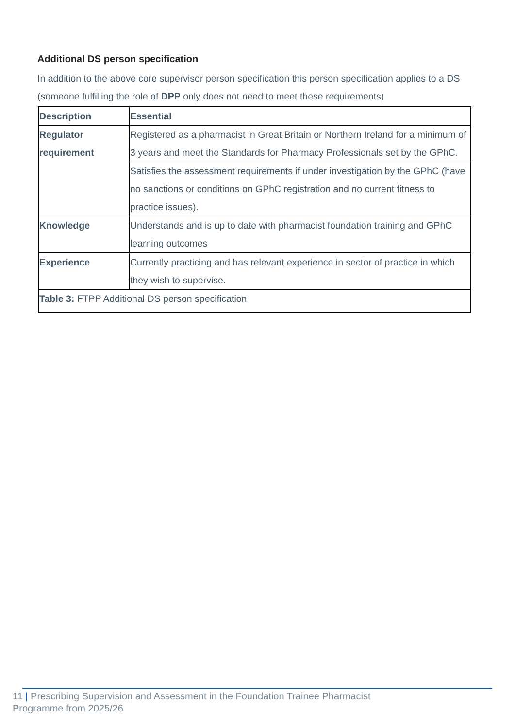Additional DS person specification
In addition to the above core supervisor person specification this person specification applies to a DS (someone fulfilling the role of DPP only does not need to meet these requirements)
| Description | Essential |
| --- | --- |
| Regulator requirement | Registered as a pharmacist in Great Britain or Northern Ireland for a minimum of 3 years and meet the Standards for Pharmacy Professionals set by the GPhC. |
| | Satisfies the assessment requirements if under investigation by the GPhC (have no sanctions or conditions on GPhC registration and no current fitness to practice issues). |
| Knowledge | Understands and is up to date with pharmacist foundation training and GPhC learning outcomes |
| Experience | Currently practicing and has relevant experience in sector of practice in which they wish to supervise. |
| Table 3: FTPP Additional DS person specification | |
11 | Prescribing Supervision and Assessment in the Foundation Trainee Pharmacist
Programme from 2025/26